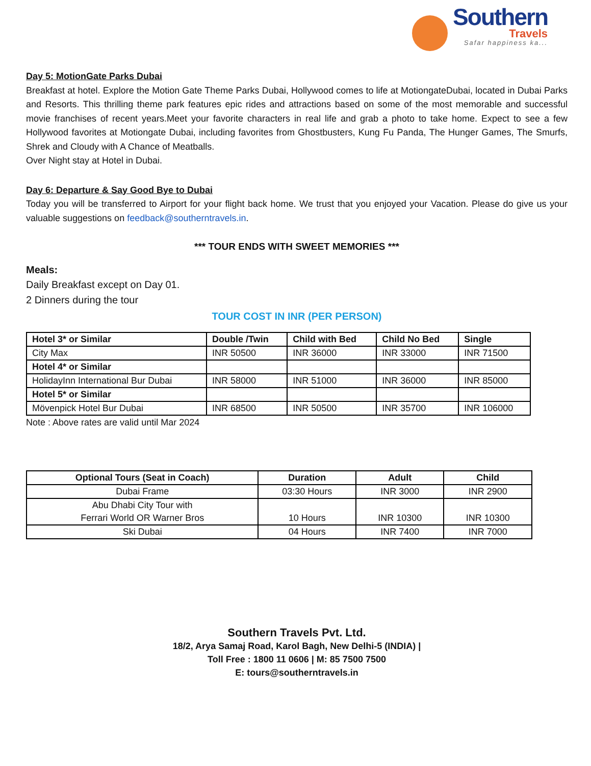Southern
Travels
Safar happiness ka...
Day 5: MotionGate Parks Dubai
Breakfast at hotel. Explore the Motion Gate Theme Parks Dubai, Hollywood comes to life at MotiongateDubai, located in Dubai Parks and Resorts. This thrilling theme park features epic rides and attractions based on some of the most memorable and successful movie franchises of recent years.Meet your favorite characters in real life and grab a photo to take home. Expect to see a few Hollywood favorites at Motiongate Dubai, including favorites from Ghostbusters, Kung Fu Panda, The Hunger Games, The Smurfs, Shrek and Cloudy with A Chance of Meatballs.
Over Night stay at Hotel in Dubai.
Day 6: Departure & Say Good Bye to Dubai
Today you will be transferred to Airport for your flight back home. We trust that you enjoyed your Vacation. Please do give us your valuable suggestions on feedback@southerntravels.in.
*** TOUR ENDS WITH SWEET MEMORIES ***
Meals:
Daily Breakfast except on Day 01.
2 Dinners during the tour
TOUR COST IN INR (PER PERSON)
| Hotel 3* or Similar | Double /Twin | Child with Bed | Child No Bed | Single |
| --- | --- | --- | --- | --- |
| City Max | INR 50500 | INR 36000 | INR 33000 | INR 71500 |
| Hotel 4* or Similar | | | | |
| HolidayInn International Bur Dubai | INR 58000 | INR 51000 | INR 36000 | INR 85000 |
| Hotel 5* or Similar | | | | |
| Mövenpick Hotel Bur Dubai | INR 68500 | INR 50500 | INR 35700 | INR 106000 |
Note : Above rates are valid until Mar 2024
| Optional Tours (Seat in Coach) | Duration | Adult | Child |
| --- | --- | --- | --- |
| Dubai Frame | 03:30 Hours | INR 3000 | INR 2900 |
| Abu Dhabi City Tour with Ferrari World OR Warner Bros | 10 Hours | INR 10300 | INR 10300 |
| Ski Dubai | 04 Hours | INR 7400 | INR 7000 |
Southern Travels Pvt. Ltd.
18/2, Arya Samaj Road, Karol Bagh, New Delhi-5 (INDIA) |
Toll Free : 1800 11 0606 | M: 85 7500 7500
E: tours@southerntravels.in